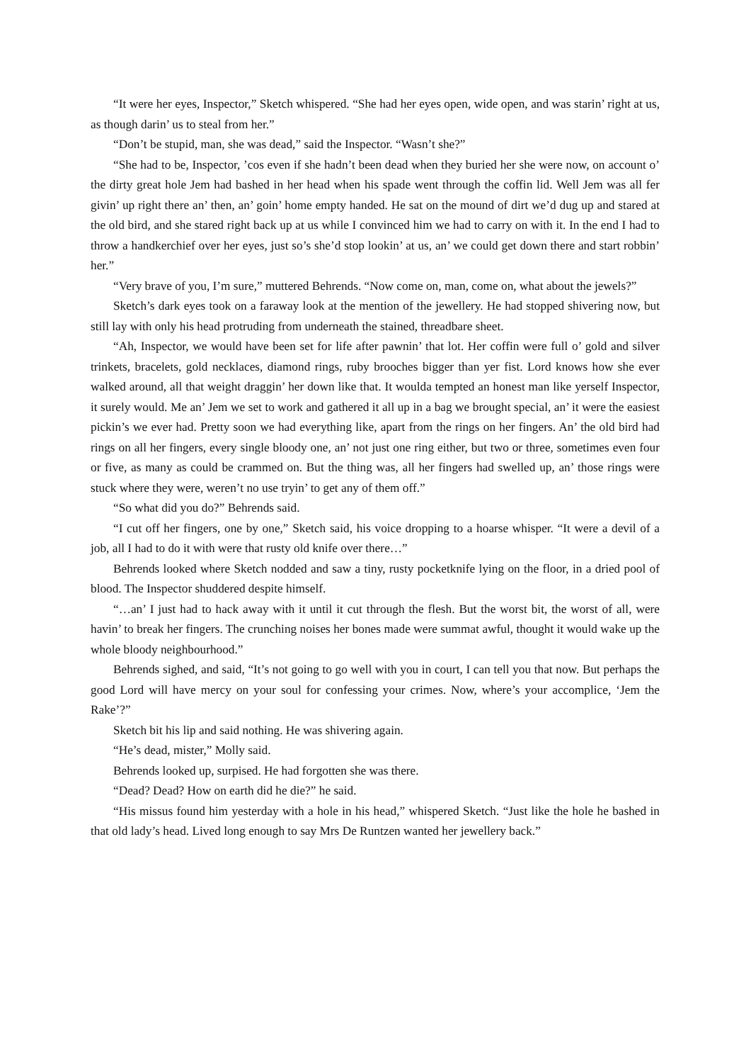“It were her eyes, Inspector,” Sketch whispered. “She had her eyes open, wide open, and was starin’ right at us, as though darin’ us to steal from her.”
“Don’t be stupid, man, she was dead,” said the Inspector. “Wasn’t she?”
“She had to be, Inspector, ’cos even if she hadn’t been dead when they buried her she were now, on account o’ the dirty great hole Jem had bashed in her head when his spade went through the coffin lid. Well Jem was all fer givin’ up right there an’ then, an’ goin’ home empty handed. He sat on the mound of dirt we’d dug up and stared at the old bird, and she stared right back up at us while I convinced him we had to carry on with it. In the end I had to throw a handkerchief over her eyes, just so’s she’d stop lookin’ at us, an’ we could get down there and start robbin’ her.”
“Very brave of you, I’m sure,” muttered Behrends. “Now come on, man, come on, what about the jewels?”
Sketch’s dark eyes took on a faraway look at the mention of the jewellery. He had stopped shivering now, but still lay with only his head protruding from underneath the stained, threadbare sheet.
“Ah, Inspector, we would have been set for life after pawnin’ that lot. Her coffin were full o’ gold and silver trinkets, bracelets, gold necklaces, diamond rings, ruby brooches bigger than yer fist. Lord knows how she ever walked around, all that weight draggin’ her down like that. It woulda tempted an honest man like yerself Inspector, it surely would. Me an’ Jem we set to work and gathered it all up in a bag we brought special, an’ it were the easiest pickin’s we ever had. Pretty soon we had everything like, apart from the rings on her fingers. An’ the old bird had rings on all her fingers, every single bloody one, an’ not just one ring either, but two or three, sometimes even four or five, as many as could be crammed on. But the thing was, all her fingers had swelled up, an’ those rings were stuck where they were, weren’t no use tryin’ to get any of them off.”
“So what did you do?” Behrends said.
“I cut off her fingers, one by one,” Sketch said, his voice dropping to a hoarse whisper. “It were a devil of a job, all I had to do it with were that rusty old knife over there…”
Behrends looked where Sketch nodded and saw a tiny, rusty pocketknife lying on the floor, in a dried pool of blood. The Inspector shuddered despite himself.
“…an’ I just had to hack away with it until it cut through the flesh. But the worst bit, the worst of all, were havin’ to break her fingers. The crunching noises her bones made were summat awful, thought it would wake up the whole bloody neighbourhood.”
Behrends sighed, and said, “It’s not going to go well with you in court, I can tell you that now. But perhaps the good Lord will have mercy on your soul for confessing your crimes. Now, where’s your accomplice, ‘Jem the Rake’?”
Sketch bit his lip and said nothing. He was shivering again.
“He’s dead, mister,” Molly said.
Behrends looked up, surpised. He had forgotten she was there.
“Dead? Dead? How on earth did he die?” he said.
“His missus found him yesterday with a hole in his head,” whispered Sketch. “Just like the hole he bashed in that old lady’s head. Lived long enough to say Mrs De Runtzen wanted her jewellery back.”